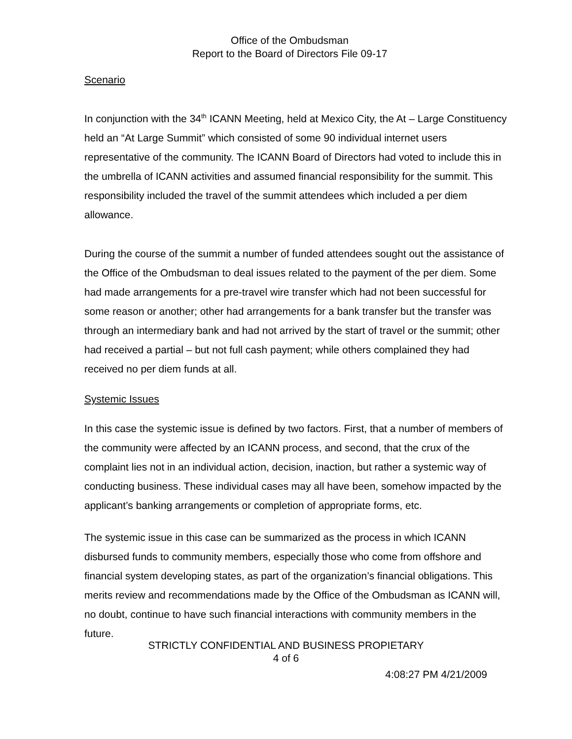Office of the Ombudsman
Report to the Board of Directors File 09-17
Scenario
In conjunction with the 34<sup>th</sup> ICANN Meeting, held at Mexico City, the At – Large Constituency held an “At Large Summit” which consisted of some 90 individual internet users representative of the community. The ICANN Board of Directors had voted to include this in the umbrella of ICANN activities and assumed financial responsibility for the summit. This responsibility included the travel of the summit attendees which included a per diem allowance.
During the course of the summit a number of funded attendees sought out the assistance of the Office of the Ombudsman to deal issues related to the payment of the per diem. Some had made arrangements for a pre-travel wire transfer which had not been successful for some reason or another; other had arrangements for a bank transfer but the transfer was through an intermediary bank and had not arrived by the start of travel or the summit; other had received a partial – but not full cash payment; while others complained they had received no per diem funds at all.
Systemic Issues
In this case the systemic issue is defined by two factors. First, that a number of members of the community were affected by an ICANN process, and second, that the crux of the complaint lies not in an individual action, decision, inaction, but rather a systemic way of conducting business. These individual cases may all have been, somehow impacted by the applicant’s banking arrangements or completion of appropriate forms, etc.
The systemic issue in this case can be summarized as the process in which ICANN disbursed funds to community members, especially those who come from offshore and financial system developing states, as part of the organization’s financial obligations. This merits review and recommendations made by the Office of the Ombudsman as ICANN will, no doubt, continue to have such financial interactions with community members in the future.
STRICTLY CONFIDENTIAL AND BUSINESS PROPIETARY
4 of 6
4:08:27 PM 4/21/2009